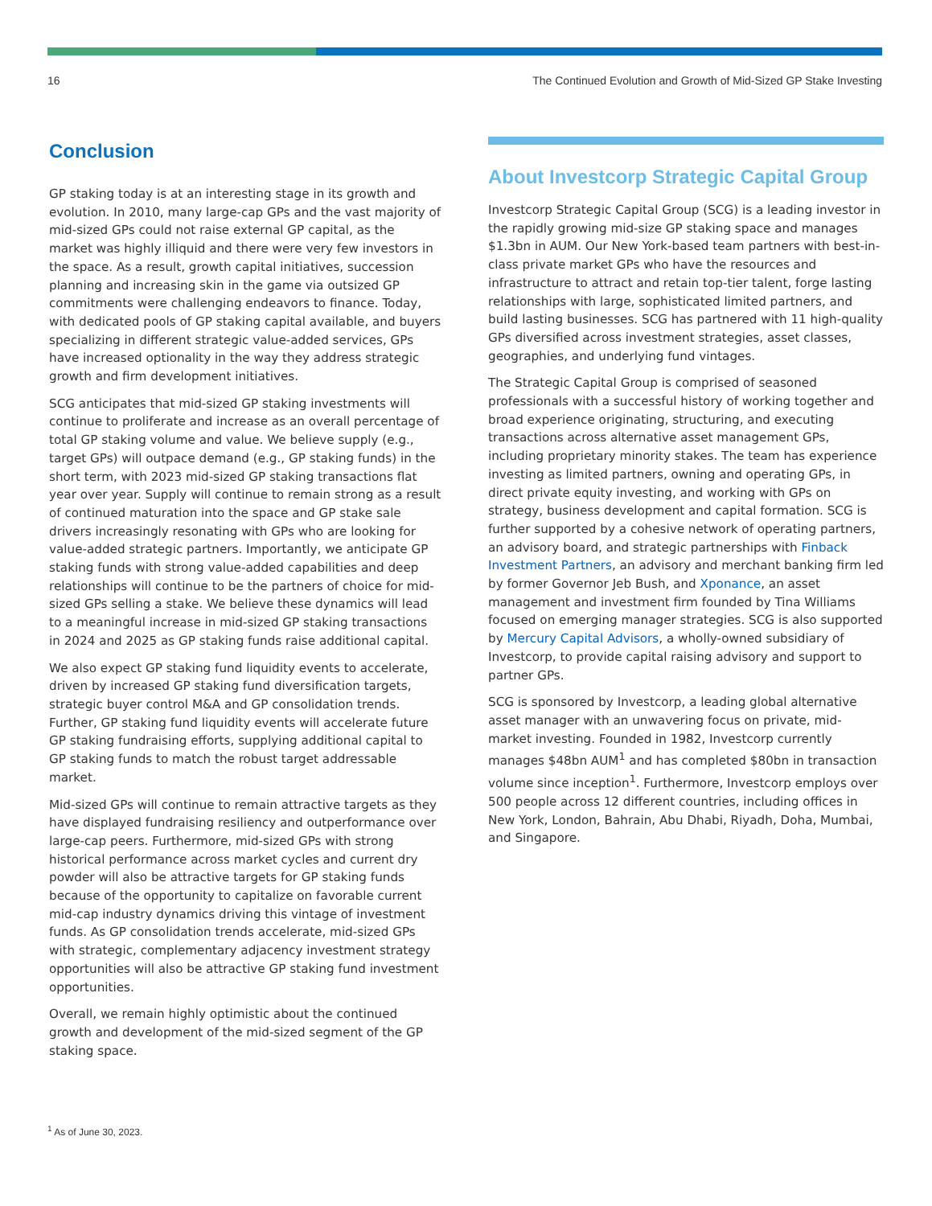16 The Continued Evolution and Growth of Mid-Sized GP Stake Investing
Conclusion
GP staking today is at an interesting stage in its growth and evolution. In 2010, many large-cap GPs and the vast majority of mid-sized GPs could not raise external GP capital, as the market was highly illiquid and there were very few investors in the space. As a result, growth capital initiatives, succession planning and increasing skin in the game via outsized GP commitments were challenging endeavors to finance. Today, with dedicated pools of GP staking capital available, and buyers specializing in different strategic value-added services, GPs have increased optionality in the way they address strategic growth and firm development initiatives.
SCG anticipates that mid-sized GP staking investments will continue to proliferate and increase as an overall percentage of total GP staking volume and value. We believe supply (e.g., target GPs) will outpace demand (e.g., GP staking funds) in the short term, with 2023 mid-sized GP staking transactions flat year over year. Supply will continue to remain strong as a result of continued maturation into the space and GP stake sale drivers increasingly resonating with GPs who are looking for value-added strategic partners. Importantly, we anticipate GP staking funds with strong value-added capabilities and deep relationships will continue to be the partners of choice for mid-sized GPs selling a stake. We believe these dynamics will lead to a meaningful increase in mid-sized GP staking transactions in 2024 and 2025 as GP staking funds raise additional capital.
We also expect GP staking fund liquidity events to accelerate, driven by increased GP staking fund diversification targets, strategic buyer control M&A and GP consolidation trends. Further, GP staking fund liquidity events will accelerate future GP staking fundraising efforts, supplying additional capital to GP staking funds to match the robust target addressable market.
Mid-sized GPs will continue to remain attractive targets as they have displayed fundraising resiliency and outperformance over large-cap peers. Furthermore, mid-sized GPs with strong historical performance across market cycles and current dry powder will also be attractive targets for GP staking funds because of the opportunity to capitalize on favorable current mid-cap industry dynamics driving this vintage of investment funds. As GP consolidation trends accelerate, mid-sized GPs with strategic, complementary adjacency investment strategy opportunities will also be attractive GP staking fund investment opportunities.
Overall, we remain highly optimistic about the continued growth and development of the mid-sized segment of the GP staking space.
About Investcorp Strategic Capital Group
Investcorp Strategic Capital Group (SCG) is a leading investor in the rapidly growing mid-size GP staking space and manages $1.3bn in AUM. Our New York-based team partners with best-in-class private market GPs who have the resources and infrastructure to attract and retain top-tier talent, forge lasting relationships with large, sophisticated limited partners, and build lasting businesses. SCG has partnered with 11 high-quality GPs diversified across investment strategies, asset classes, geographies, and underlying fund vintages.
The Strategic Capital Group is comprised of seasoned professionals with a successful history of working together and broad experience originating, structuring, and executing transactions across alternative asset management GPs, including proprietary minority stakes. The team has experience investing as limited partners, owning and operating GPs, in direct private equity investing, and working with GPs on strategy, business development and capital formation. SCG is further supported by a cohesive network of operating partners, an advisory board, and strategic partnerships with Finback Investment Partners, an advisory and merchant banking firm led by former Governor Jeb Bush, and Xponance, an asset management and investment firm founded by Tina Williams focused on emerging manager strategies. SCG is also supported by Mercury Capital Advisors, a wholly-owned subsidiary of Investcorp, to provide capital raising advisory and support to partner GPs.
SCG is sponsored by Investcorp, a leading global alternative asset manager with an unwavering focus on private, mid-market investing. Founded in 1982, Investcorp currently manages $48bn AUM<sup>1</sup> and has completed $80bn in transaction volume since inception<sup>1</sup>. Furthermore, Investcorp employs over 500 people across 12 different countries, including offices in New York, London, Bahrain, Abu Dhabi, Riyadh, Doha, Mumbai, and Singapore.
<sup>1</sup> As of June 30, 2023.